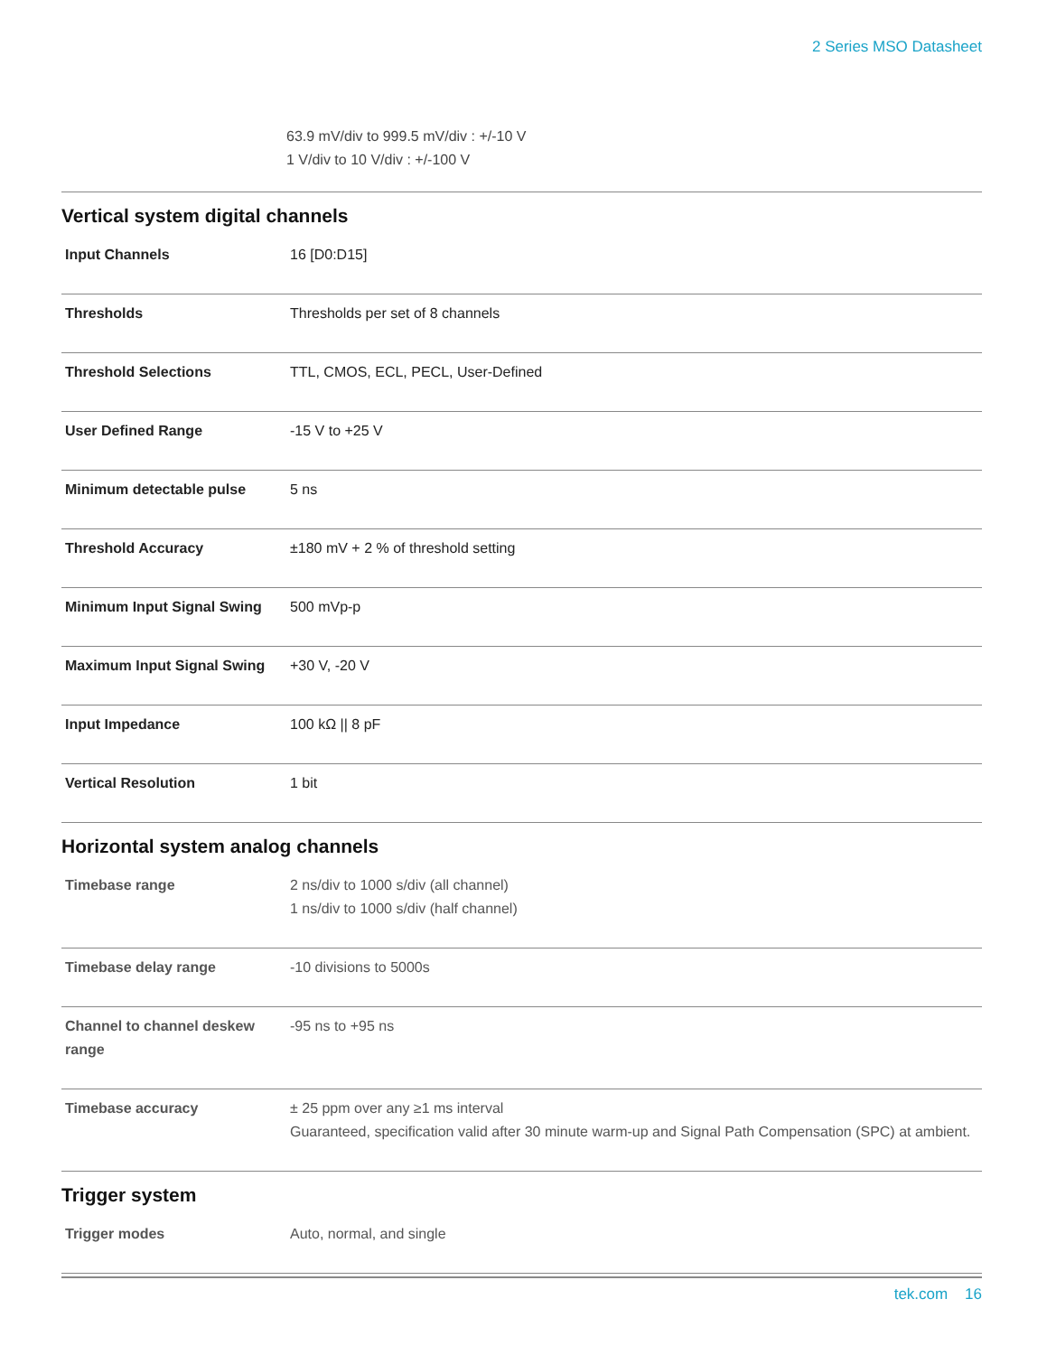2 Series MSO Datasheet
63.9 mV/div to 999.5 mV/div : +/-10 V
1 V/div to 10 V/div : +/-100 V
Vertical system digital channels
| Input Channels | 16 [D0:D15] |
| Thresholds | Thresholds per set of 8 channels |
| Threshold Selections | TTL, CMOS, ECL, PECL, User-Defined |
| User Defined Range | -15 V to +25 V |
| Minimum detectable pulse | 5 ns |
| Threshold Accuracy | ±180 mV + 2 % of threshold setting |
| Minimum Input Signal Swing | 500 mVp-p |
| Maximum Input Signal Swing | +30 V, -20 V |
| Input Impedance | 100 kΩ // 8 pF |
| Vertical Resolution | 1 bit |
Horizontal system analog channels
| Timebase range | 2 ns/div to 1000 s/div (all channel) 1 ns/div to 1000 s/div (half channel) |
| Timebase delay range | -10 divisions to 5000s |
| Channel to channel deskew range | -95 ns to +95 ns |
| Timebase accuracy | ± 25 ppm over any ≥1 ms interval Guaranteed, specification valid after 30 minute warm-up and Signal Path Compensation (SPC) at ambient. |
Trigger system
| Trigger modes | Auto, normal, and single |
tek.com 16